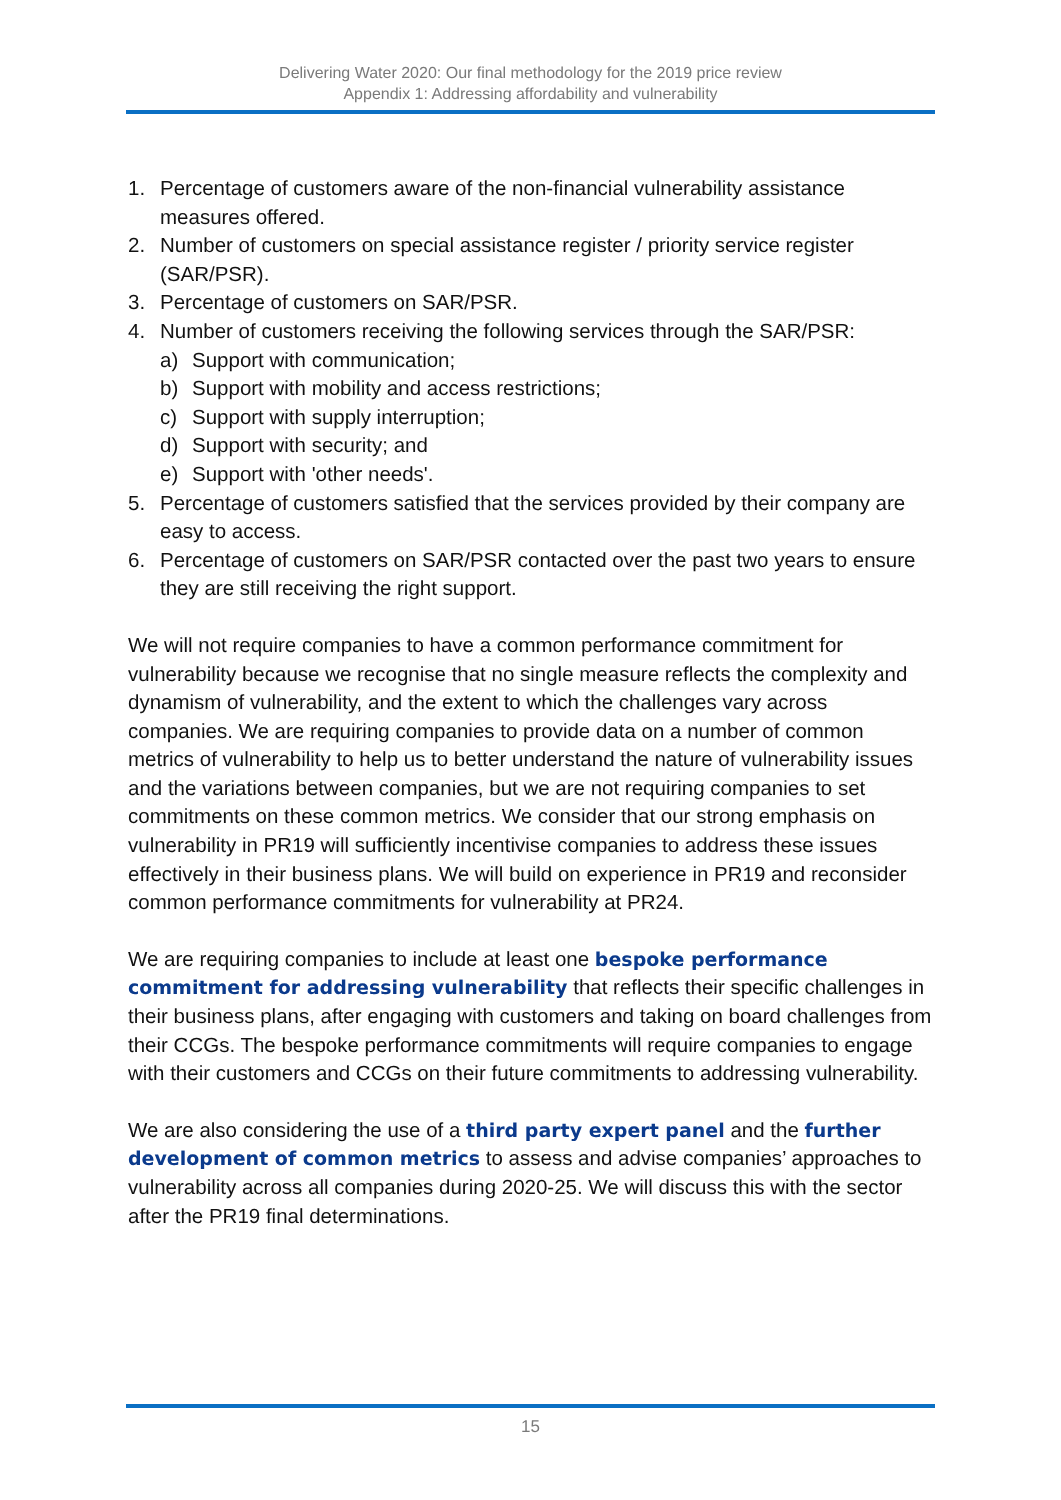Delivering Water 2020: Our final methodology for the 2019 price review
Appendix 1: Addressing affordability and vulnerability
1. Percentage of customers aware of the non-financial vulnerability assistance measures offered.
2. Number of customers on special assistance register / priority service register (SAR/PSR).
3. Percentage of customers on SAR/PSR.
4. Number of customers receiving the following services through the SAR/PSR:
a) Support with communication;
b) Support with mobility and access restrictions;
c) Support with supply interruption;
d) Support with security; and
e) Support with 'other needs'.
5. Percentage of customers satisfied that the services provided by their company are easy to access.
6. Percentage of customers on SAR/PSR contacted over the past two years to ensure they are still receiving the right support.
We will not require companies to have a common performance commitment for vulnerability because we recognise that no single measure reflects the complexity and dynamism of vulnerability, and the extent to which the challenges vary across companies. We are requiring companies to provide data on a number of common metrics of vulnerability to help us to better understand the nature of vulnerability issues and the variations between companies, but we are not requiring companies to set commitments on these common metrics. We consider that our strong emphasis on vulnerability in PR19 will sufficiently incentivise companies to address these issues effectively in their business plans. We will build on experience in PR19 and reconsider common performance commitments for vulnerability at PR24.
We are requiring companies to include at least one bespoke performance commitment for addressing vulnerability that reflects their specific challenges in their business plans, after engaging with customers and taking on board challenges from their CCGs. The bespoke performance commitments will require companies to engage with their customers and CCGs on their future commitments to addressing vulnerability.
We are also considering the use of a third party expert panel and the further development of common metrics to assess and advise companies’ approaches to vulnerability across all companies during 2020-25. We will discuss this with the sector after the PR19 final determinations.
15